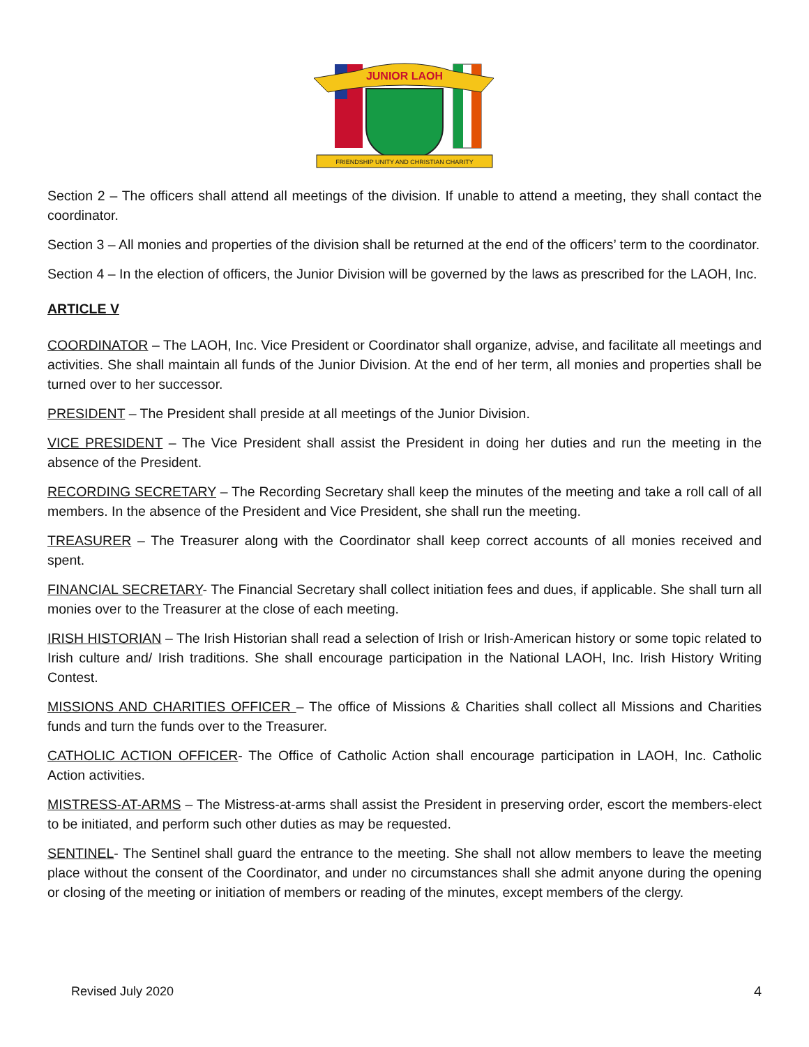JUNIOR LAOH
FRIENDSHIP UNITY AND CHRISTIAN CHARITY
Section 2 – The officers shall attend all meetings of the division. If unable to attend a meeting, they shall contact the coordinator.
Section 3 – All monies and properties of the division shall be returned at the end of the officers’ term to the coordinator.
Section 4 – In the election of officers, the Junior Division will be governed by the laws as prescribed for the LAOH, Inc.
ARTICLE V
COORDINATOR – The LAOH, Inc. Vice President or Coordinator shall organize, advise, and facilitate all meetings and activities. She shall maintain all funds of the Junior Division. At the end of her term, all monies and properties shall be turned over to her successor.
PRESIDENT – The President shall preside at all meetings of the Junior Division.
VICE PRESIDENT – The Vice President shall assist the President in doing her duties and run the meeting in the absence of the President.
RECORDING SECRETARY – The Recording Secretary shall keep the minutes of the meeting and take a roll call of all members. In the absence of the President and Vice President, she shall run the meeting.
TREASURER – The Treasurer along with the Coordinator shall keep correct accounts of all monies received and spent.
FINANCIAL SECRETARY- The Financial Secretary shall collect initiation fees and dues, if applicable. She shall turn all monies over to the Treasurer at the close of each meeting.
IRISH HISTORIAN – The Irish Historian shall read a selection of Irish or Irish-American history or some topic related to Irish culture and/ Irish traditions. She shall encourage participation in the National LAOH, Inc. Irish History Writing Contest.
MISSIONS AND CHARITIES OFFICER – The office of Missions & Charities shall collect all Missions and Charities funds and turn the funds over to the Treasurer.
CATHOLIC ACTION OFFICER- The Office of Catholic Action shall encourage participation in LAOH, Inc. Catholic Action activities.
MISTRESS-AT-ARMS – The Mistress-at-arms shall assist the President in preserving order, escort the members-elect to be initiated, and perform such other duties as may be requested.
SENTINEL- The Sentinel shall guard the entrance to the meeting. She shall not allow members to leave the meeting place without the consent of the Coordinator, and under no circumstances shall she admit anyone during the opening or closing of the meeting or initiation of members or reading of the minutes, except members of the clergy.
Revised July 2020 4